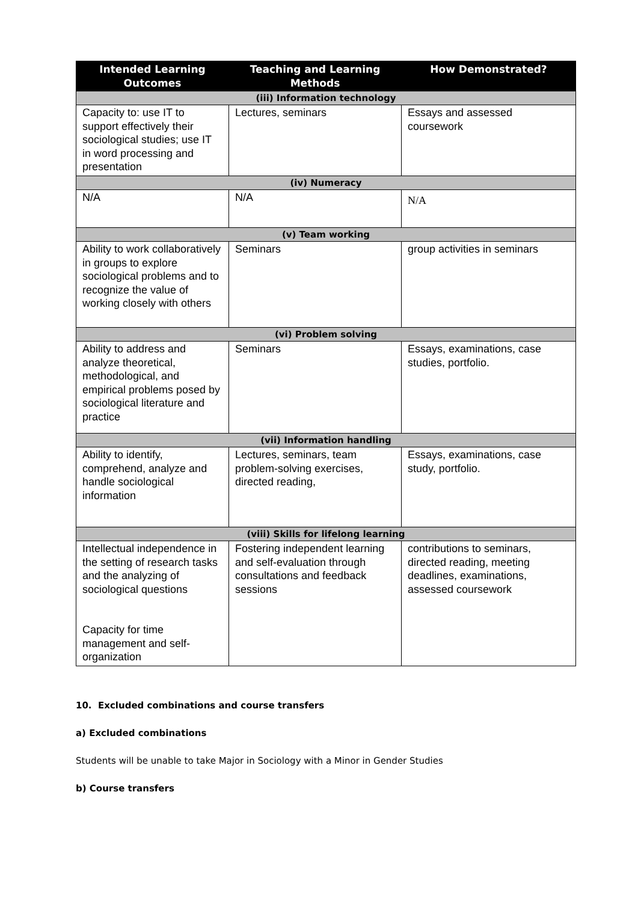| Intended Learning Outcomes | Teaching and Learning Methods | How Demonstrated? |
| --- | --- | --- |
| (iii) Information technology | | |
| Capacity to: use IT to support effectively their sociological studies; use IT in word processing and presentation | Lectures, seminars | Essays and assessed coursework |
| (iv) Numeracy | | |
| N/A | N/A | N/A |
| (v) Team working | | |
| Ability to work collaboratively in groups to explore sociological problems and to recognize the value of working closely with others | Seminars | group activities in seminars |
| (vi) Problem solving | | |
| Ability to address and analyze theoretical, methodological, and empirical problems posed by sociological literature and practice | Seminars | Essays, examinations, case studies, portfolio. |
| (vii) Information handling | | |
| Ability to identify, comprehend, analyze and handle sociological information | Lectures, seminars, team problem-solving exercises, directed reading, | Essays, examinations, case study, portfolio. |
| (viii) Skills for lifelong learning | | |
| Intellectual independence in the setting of research tasks and the analyzing of sociological questions Capacity for time management and self-organization | Fostering independent learning and self-evaluation through consultations and feedback sessions | contributions to seminars, directed reading, meeting deadlines, examinations, assessed coursework |
10. Excluded combinations and course transfers
a) Excluded combinations
Students will be unable to take Major in Sociology with a Minor in Gender Studies
b) Course transfers